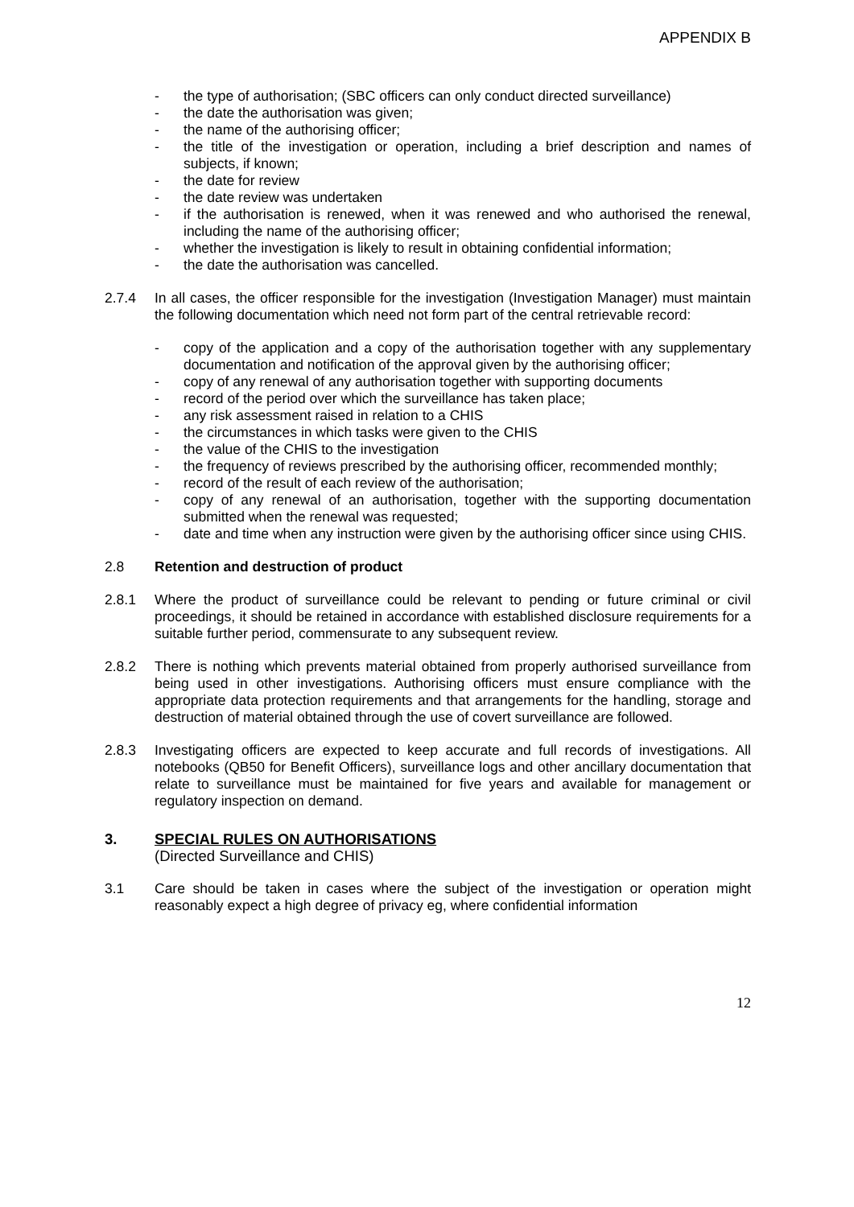APPENDIX B
- the type of authorisation; (SBC officers can only conduct directed surveillance)
- the date the authorisation was given;
- the name of the authorising officer;
- the title of the investigation or operation, including a brief description and names of subjects, if known;
- the date for review
- the date review was undertaken
- if the authorisation is renewed, when it was renewed and who authorised the renewal, including the name of the authorising officer;
- whether the investigation is likely to result in obtaining confidential information;
- the date the authorisation was cancelled.
2.7.4 In all cases, the officer responsible for the investigation (Investigation Manager) must maintain the following documentation which need not form part of the central retrievable record:
- copy of the application and a copy of the authorisation together with any supplementary documentation and notification of the approval given by the authorising officer;
- copy of any renewal of any authorisation together with supporting documents
- record of the period over which the surveillance has taken place;
- any risk assessment raised in relation to a CHIS
- the circumstances in which tasks were given to the CHIS
- the value of the CHIS to the investigation
- the frequency of reviews prescribed by the authorising officer, recommended monthly;
- record of the result of each review of the authorisation;
- copy of any renewal of an authorisation, together with the supporting documentation submitted when the renewal was requested;
- date and time when any instruction were given by the authorising officer since using CHIS.
2.8 Retention and destruction of product
2.8.1 Where the product of surveillance could be relevant to pending or future criminal or civil proceedings, it should be retained in accordance with established disclosure requirements for a suitable further period, commensurate to any subsequent review.
2.8.2 There is nothing which prevents material obtained from properly authorised surveillance from being used in other investigations. Authorising officers must ensure compliance with the appropriate data protection requirements and that arrangements for the handling, storage and destruction of material obtained through the use of covert surveillance are followed.
2.8.3 Investigating officers are expected to keep accurate and full records of investigations. All notebooks (QB50 for Benefit Officers), surveillance logs and other ancillary documentation that relate to surveillance must be maintained for five years and available for management or regulatory inspection on demand.
3. SPECIAL RULES ON AUTHORISATIONS
(Directed Surveillance and CHIS)
3.1 Care should be taken in cases where the subject of the investigation or operation might reasonably expect a high degree of privacy eg, where confidential information
12